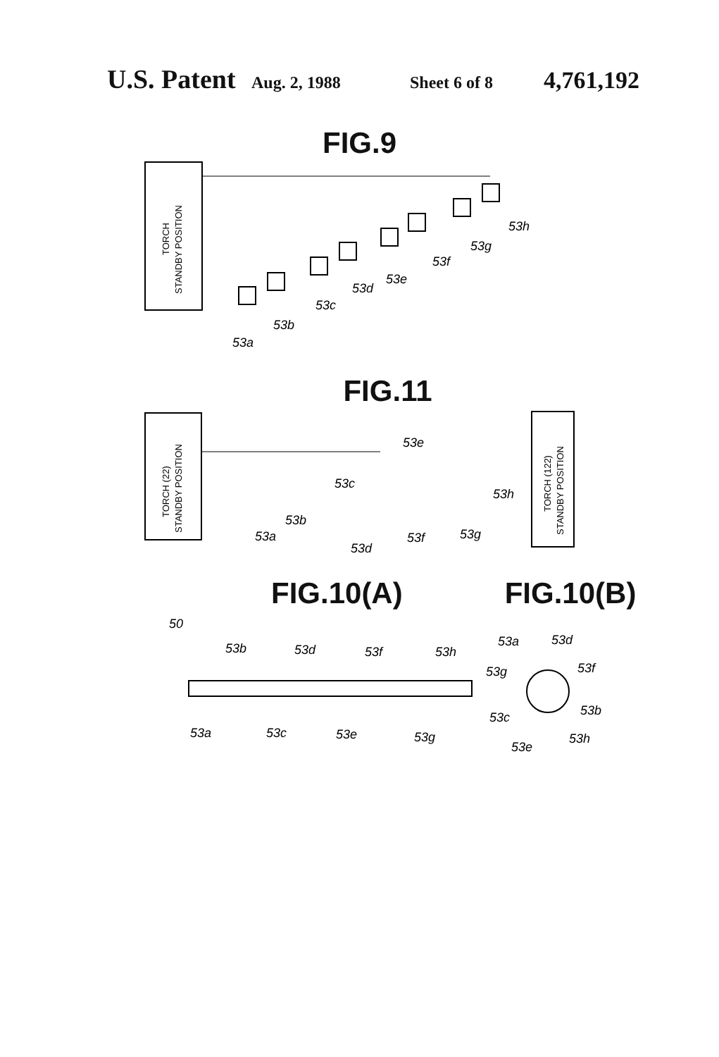U.S. Patent Aug. 2, 1988 Sheet 6 of 8 4,761,192
FIG.9
TORCH
STANDBY POSITION
53a
53b
53c
53d
53e
53f
53g
53h
FIG.11
TORCH (22)
STANDBY POSITION
TORCH (122)
STANDBY POSITION
53e
53c
53b
53a
53d
53f
53g
53h
FIG.10(A) FIG.10(B)
50
53b
53d
53f
53h
53a
53c
53e
53g
53a
53d
53g
53f
53b
53c
53h
53e